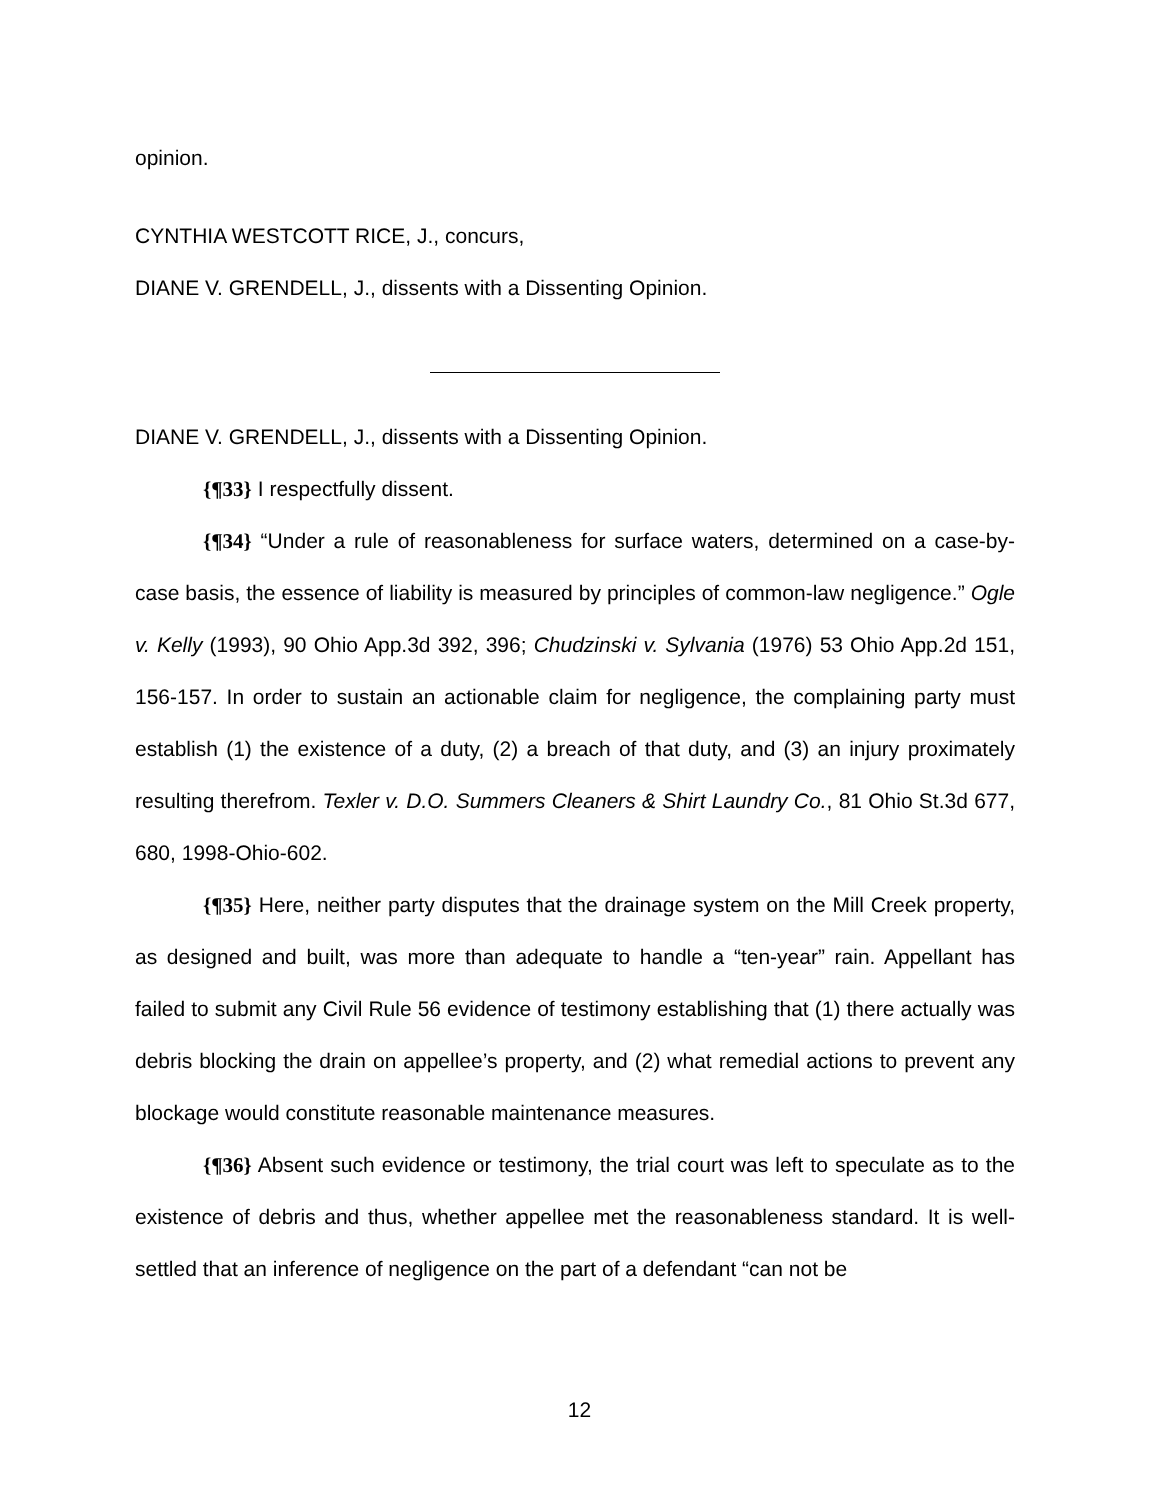opinion.
CYNTHIA WESTCOTT RICE, J., concurs,
DIANE V. GRENDELL, J., dissents with a Dissenting Opinion.
DIANE V. GRENDELL, J., dissents with a Dissenting Opinion.
{¶33} I respectfully dissent.
{¶34} “Under a rule of reasonableness for surface waters, determined on a case-by-case basis, the essence of liability is measured by principles of common-law negligence.” Ogle v. Kelly (1993), 90 Ohio App.3d 392, 396; Chudzinski v. Sylvania (1976) 53 Ohio App.2d 151, 156-157. In order to sustain an actionable claim for negligence, the complaining party must establish (1) the existence of a duty, (2) a breach of that duty, and (3) an injury proximately resulting therefrom. Texler v. D.O. Summers Cleaners & Shirt Laundry Co., 81 Ohio St.3d 677, 680, 1998-Ohio-602.
{¶35} Here, neither party disputes that the drainage system on the Mill Creek property, as designed and built, was more than adequate to handle a “ten-year” rain. Appellant has failed to submit any Civil Rule 56 evidence of testimony establishing that (1) there actually was debris blocking the drain on appellee’s property, and (2) what remedial actions to prevent any blockage would constitute reasonable maintenance measures.
{¶36} Absent such evidence or testimony, the trial court was left to speculate as to the existence of debris and thus, whether appellee met the reasonableness standard. It is well-settled that an inference of negligence on the part of a defendant “can not be
12